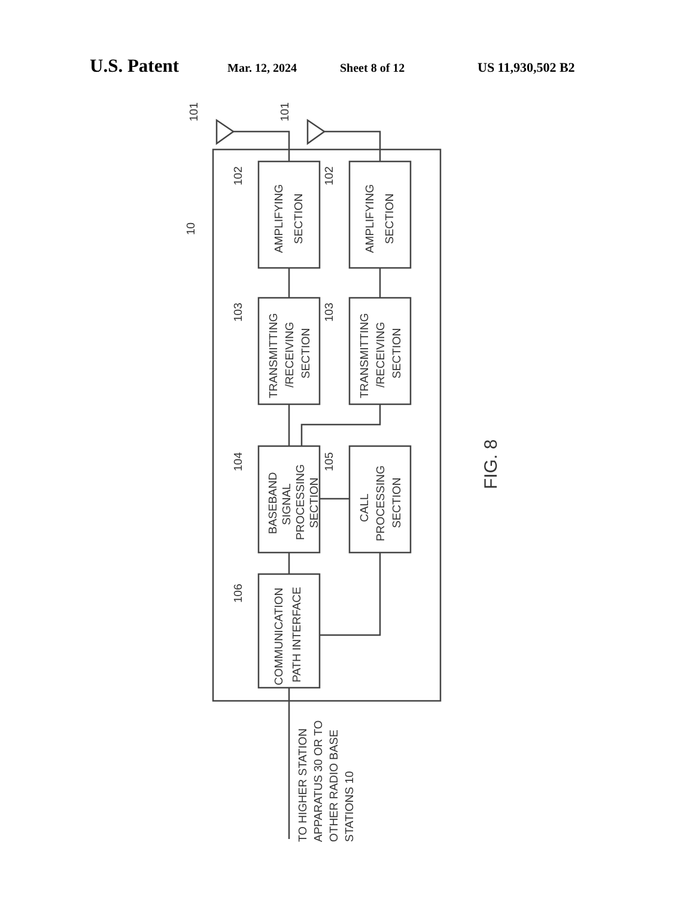U.S. Patent Mar. 12, 2024 Sheet 8 of 12 US 11,930,502 B2
AMPLIFYING
SECTION
AMPLIFYING
SECTION
TRANSMITTING
/RECEIVING
SECTION
TRANSMITTING
/RECEIVING
SECTION
BASEBAND
SIGNAL
PROCESSING
SECTION
CALL
PROCESSING
SECTION
COMMUNICATION
PATH INTERFACE
TO HIGHER STATION
APPARATUS 30 OR TO
OTHER RADIO BASE
STATIONS 10
FIG. 8
101
101
102
102
103
103
104
105
106
10